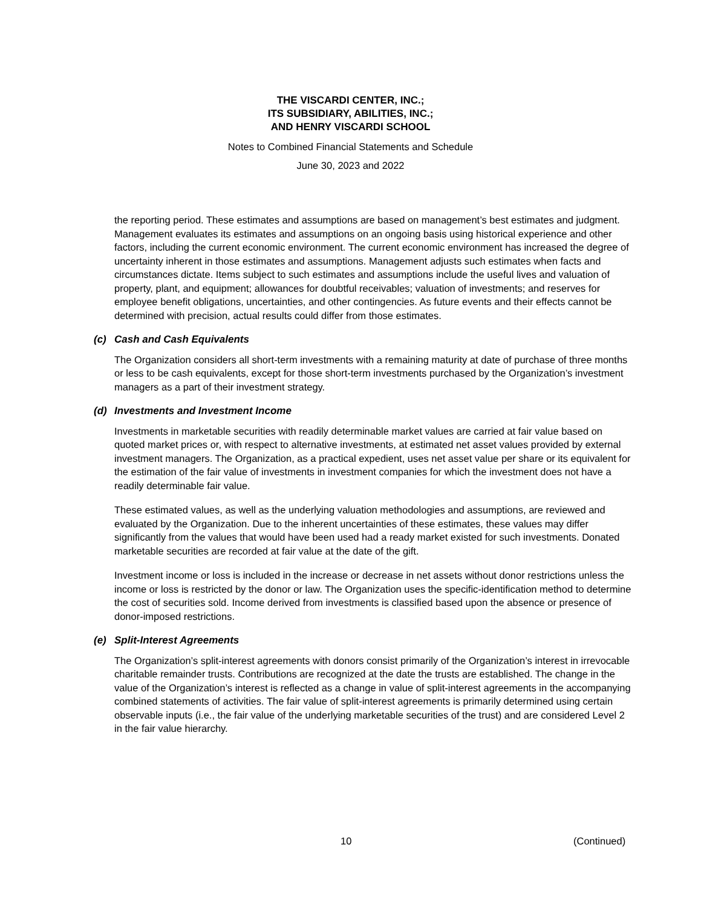THE VISCARDI CENTER, INC.;
ITS SUBSIDIARY, ABILITIES, INC.;
AND HENRY VISCARDI SCHOOL
Notes to Combined Financial Statements and Schedule
June 30, 2023 and 2022
the reporting period. These estimates and assumptions are based on management’s best estimates and judgment. Management evaluates its estimates and assumptions on an ongoing basis using historical experience and other factors, including the current economic environment. The current economic environment has increased the degree of uncertainty inherent in those estimates and assumptions. Management adjusts such estimates when facts and circumstances dictate. Items subject to such estimates and assumptions include the useful lives and valuation of property, plant, and equipment; allowances for doubtful receivables; valuation of investments; and reserves for employee benefit obligations, uncertainties, and other contingencies. As future events and their effects cannot be determined with precision, actual results could differ from those estimates.
(c) Cash and Cash Equivalents
The Organization considers all short-term investments with a remaining maturity at date of purchase of three months or less to be cash equivalents, except for those short-term investments purchased by the Organization’s investment managers as a part of their investment strategy.
(d) Investments and Investment Income
Investments in marketable securities with readily determinable market values are carried at fair value based on quoted market prices or, with respect to alternative investments, at estimated net asset values provided by external investment managers. The Organization, as a practical expedient, uses net asset value per share or its equivalent for the estimation of the fair value of investments in investment companies for which the investment does not have a readily determinable fair value.
These estimated values, as well as the underlying valuation methodologies and assumptions, are reviewed and evaluated by the Organization. Due to the inherent uncertainties of these estimates, these values may differ significantly from the values that would have been used had a ready market existed for such investments. Donated marketable securities are recorded at fair value at the date of the gift.
Investment income or loss is included in the increase or decrease in net assets without donor restrictions unless the income or loss is restricted by the donor or law. The Organization uses the specific-identification method to determine the cost of securities sold. Income derived from investments is classified based upon the absence or presence of donor-imposed restrictions.
(e) Split-Interest Agreements
The Organization’s split-interest agreements with donors consist primarily of the Organization’s interest in irrevocable charitable remainder trusts. Contributions are recognized at the date the trusts are established. The change in the value of the Organization’s interest is reflected as a change in value of split-interest agreements in the accompanying combined statements of activities. The fair value of split-interest agreements is primarily determined using certain observable inputs (i.e., the fair value of the underlying marketable securities of the trust) and are considered Level 2 in the fair value hierarchy.
10 (Continued)